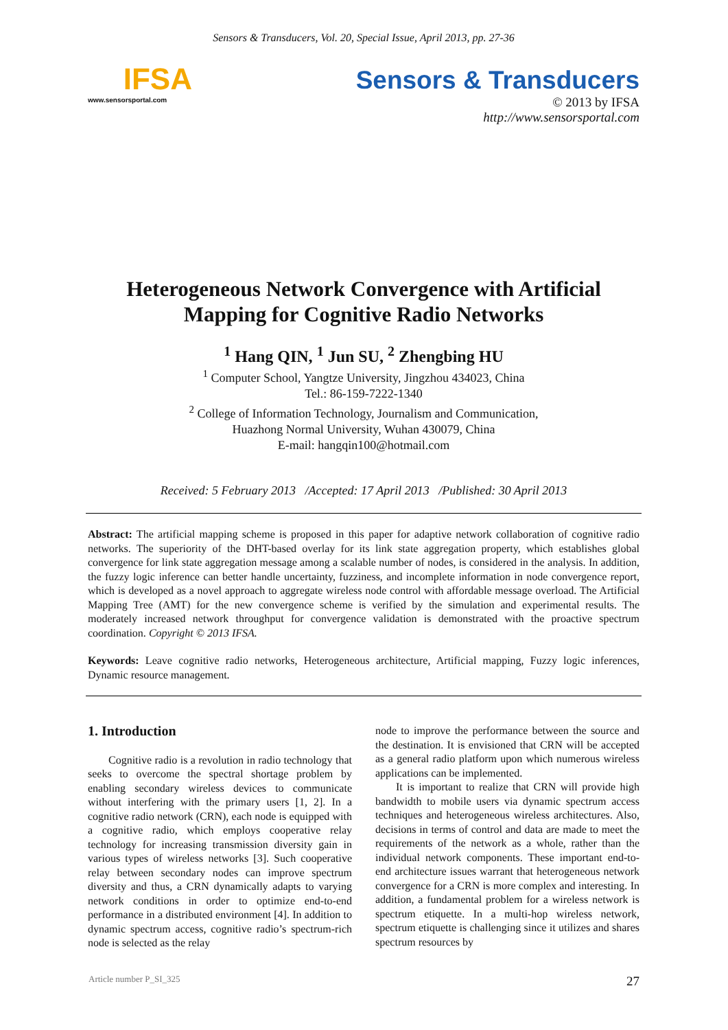Sensors & Transducers, Vol. 20, Special Issue, April 2013, pp. 27-36
IFSA
www.sensorsportal.com
Sensors & Transducers
© 2013 by IFSA
http://www.sensorsportal.com
Heterogeneous Network Convergence with Artificial Mapping for Cognitive Radio Networks
<sup>1</sup> Hang QIN, <sup>1</sup> Jun SU, <sup>2</sup> Zhengbing HU
<sup>1</sup> Computer School, Yangtze University, Jingzhou 434023, China
Tel.: 86-159-7222-1340
<sup>2</sup> College of Information Technology, Journalism and Communication,
Huazhong Normal University, Wuhan 430079, China
E-mail: hangqin100@hotmail.com
Received: 5 February 2013 /Accepted: 17 April 2013 /Published: 30 April 2013
Abstract: The artificial mapping scheme is proposed in this paper for adaptive network collaboration of cognitive radio networks. The superiority of the DHT-based overlay for its link state aggregation property, which establishes global convergence for link state aggregation message among a scalable number of nodes, is considered in the analysis. In addition, the fuzzy logic inference can better handle uncertainty, fuzziness, and incomplete information in node convergence report, which is developed as a novel approach to aggregate wireless node control with affordable message overload. The Artificial Mapping Tree (AMT) for the new convergence scheme is verified by the simulation and experimental results. The moderately increased network throughput for convergence validation is demonstrated with the proactive spectrum coordination. Copyright © 2013 IFSA.
Keywords: Leave cognitive radio networks, Heterogeneous architecture, Artificial mapping, Fuzzy logic inferences, Dynamic resource management.
1. Introduction
Cognitive radio is a revolution in radio technology that seeks to overcome the spectral shortage problem by enabling secondary wireless devices to communicate without interfering with the primary users [1, 2]. In a cognitive radio network (CRN), each node is equipped with a cognitive radio, which employs cooperative relay technology for increasing transmission diversity gain in various types of wireless networks [3]. Such cooperative relay between secondary nodes can improve spectrum diversity and thus, a CRN dynamically adapts to varying network conditions in order to optimize end-to-end performance in a distributed environment [4]. In addition to dynamic spectrum access, cognitive radio’s spectrum-rich node is selected as the relay
node to improve the performance between the source and the destination. It is envisioned that CRN will be accepted as a general radio platform upon which numerous wireless applications can be implemented.
It is important to realize that CRN will provide high bandwidth to mobile users via dynamic spectrum access techniques and heterogeneous wireless architectures. Also, decisions in terms of control and data are made to meet the requirements of the network as a whole, rather than the individual network components. These important end-to-end architecture issues warrant that heterogeneous network convergence for a CRN is more complex and interesting. In addition, a fundamental problem for a wireless network is spectrum etiquette. In a multi-hop wireless network, spectrum etiquette is challenging since it utilizes and shares spectrum resources by
Article number P_SI_325 27